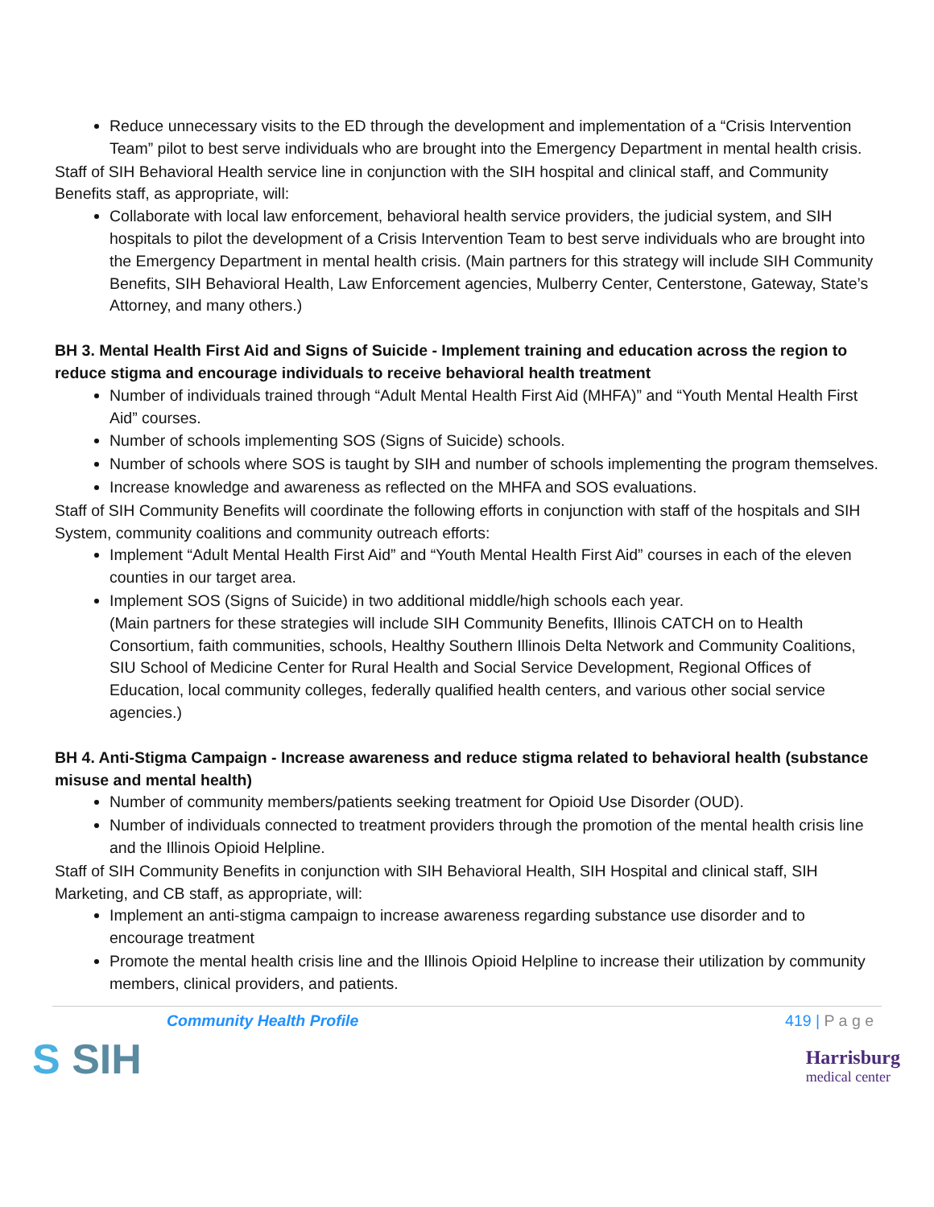Reduce unnecessary visits to the ED through the development and implementation of a “Crisis Intervention Team” pilot to best serve individuals who are brought into the Emergency Department in mental health crisis.
Staff of SIH Behavioral Health service line in conjunction with the SIH hospital and clinical staff, and Community Benefits staff, as appropriate, will:
Collaborate with local law enforcement, behavioral health service providers, the judicial system, and SIH hospitals to pilot the development of a Crisis Intervention Team to best serve individuals who are brought into the Emergency Department in mental health crisis. (Main partners for this strategy will include SIH Community Benefits, SIH Behavioral Health, Law Enforcement agencies, Mulberry Center, Centerstone, Gateway, State’s Attorney, and many others.)
BH 3. Mental Health First Aid and Signs of Suicide - Implement training and education across the region to reduce stigma and encourage individuals to receive behavioral health treatment
Number of individuals trained through “Adult Mental Health First Aid (MHFA)” and “Youth Mental Health First Aid” courses.
Number of schools implementing SOS (Signs of Suicide) schools.
Number of schools where SOS is taught by SIH and number of schools implementing the program themselves.
Increase knowledge and awareness as reflected on the MHFA and SOS evaluations.
Staff of SIH Community Benefits will coordinate the following efforts in conjunction with staff of the hospitals and SIH System, community coalitions and community outreach efforts:
Implement “Adult Mental Health First Aid” and “Youth Mental Health First Aid” courses in each of the eleven counties in our target area.
Implement SOS (Signs of Suicide) in two additional middle/high schools each year.
(Main partners for these strategies will include SIH Community Benefits, Illinois CATCH on to Health Consortium, faith communities, schools, Healthy Southern Illinois Delta Network and Community Coalitions, SIU School of Medicine Center for Rural Health and Social Service Development, Regional Offices of Education, local community colleges, federally qualified health centers, and various other social service agencies.)
BH 4. Anti-Stigma Campaign - Increase awareness and reduce stigma related to behavioral health (substance misuse and mental health)
Number of community members/patients seeking treatment for Opioid Use Disorder (OUD).
Number of individuals connected to treatment providers through the promotion of the mental health crisis line and the Illinois Opioid Helpline.
Staff of SIH Community Benefits in conjunction with SIH Behavioral Health, SIH Hospital and clinical staff, SIH Marketing, and CB staff, as appropriate, will:
Implement an anti-stigma campaign to increase awareness regarding substance use disorder and to encourage treatment
Promote the mental health crisis line and the Illinois Opioid Helpline to increase their utilization by community members, clinical providers, and patients.
Community Health Profile 419 | P a g e
S SIH
Harrisburg
medical center